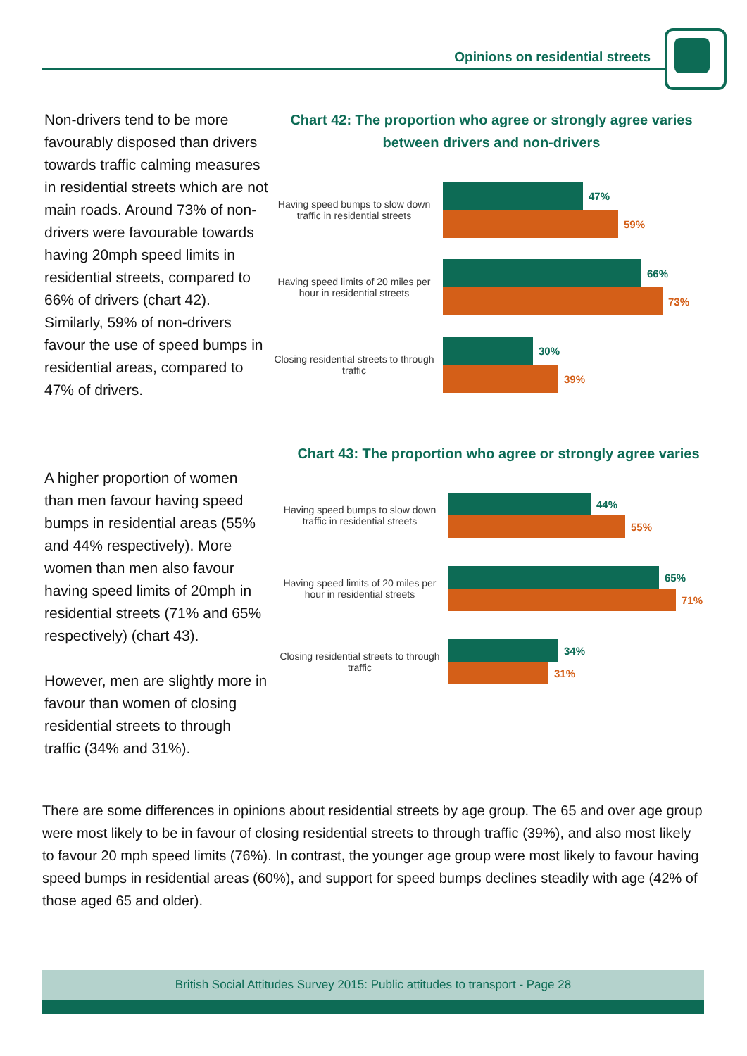Opinions on residential streets
Non-drivers tend to be more favourably disposed than drivers towards traffic calming measures in residential streets which are not main roads. Around 73% of non-drivers were favourable towards having 20mph speed limits in residential streets, compared to 66% of drivers (chart 42). Similarly, 59% of non-drivers favour the use of speed bumps in residential areas, compared to 47% of drivers.
Chart 42: The proportion who agree or strongly agree varies between drivers and non-drivers
Having speed bumps to slow down traffic in residential streets
47%
59%
Having speed limits of 20 miles per hour in residential streets
66%
73%
Closing residential streets to through traffic
30%
39%
A higher proportion of women than men favour having speed bumps in residential areas (55% and 44% respectively). More women than men also favour having speed limits of 20mph in residential streets (71% and 65% respectively) (chart 43).
However, men are slightly more in favour than women of closing residential streets to through traffic (34% and 31%).
Chart 43: The proportion who agree or strongly agree varies
Having speed bumps to slow down traffic in residential streets
44%
55%
Having speed limits of 20 miles per hour in residential streets
65%
71%
Closing residential streets to through traffic
34%
31%
There are some differences in opinions about residential streets by age group. The 65 and over age group were most likely to be in favour of closing residential streets to through traffic (39%), and also most likely to favour 20 mph speed limits (76%). In contrast, the younger age group were most likely to favour having speed bumps in residential areas (60%), and support for speed bumps declines steadily with age (42% of those aged 65 and older).
British Social Attitudes Survey 2015: Public attitudes to transport - Page 28